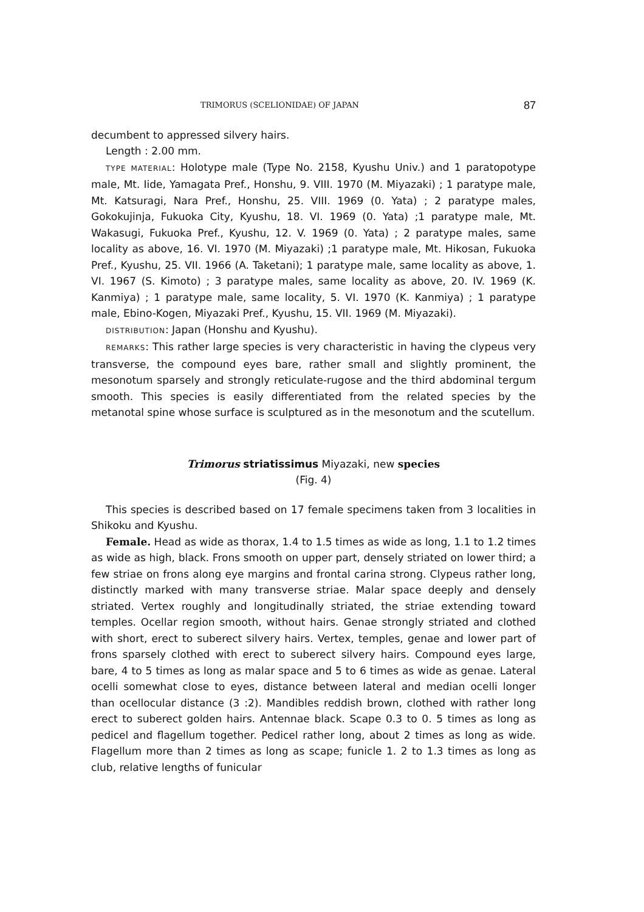TRIMORUS (SCELIONIDAE) OF JAPAN 87
decumbent to appressed silvery hairs.
Length : 2.00 mm.
TYPE MATERIAL: Holotype male (Type No. 2158, Kyushu Univ.) and 1 paratopotype male, Mt. Iide, Yamagata Pref., Honshu, 9. VIII. 1970 (M. Miyazaki) ; 1 paratype male, Mt. Katsuragi, Nara Pref., Honshu, 25. VIII. 1969 (0. Yata) ; 2 paratype males, Gokokujinja, Fukuoka City, Kyushu, 18. VI. 1969 (0. Yata) ;1 paratype male, Mt. Wakasugi, Fukuoka Pref., Kyushu, 12. V. 1969 (0. Yata) ; 2 paratype males, same locality as above, 16. VI. 1970 (M. Miyazaki) ;1 paratype male, Mt. Hikosan, Fukuoka Pref., Kyushu, 25. VII. 1966 (A. Taketani); 1 paratype male, same locality as above, 1. VI. 1967 (S. Kimoto) ; 3 paratype males, same locality as above, 20. IV. 1969 (K. Kanmiya) ; 1 paratype male, same locality, 5. VI. 1970 (K. Kanmiya) ; 1 paratype male, Ebino-Kogen, Miyazaki Pref., Kyushu, 15. VII. 1969 (M. Miyazaki).
DISTRIBUTION: Japan (Honshu and Kyushu).
REMARKS: This rather large species is very characteristic in having the clypeus very transverse, the compound eyes bare, rather small and slightly prominent, the mesonotum sparsely and strongly reticulate-rugose and the third abdominal tergum smooth. This species is easily differentiated from the related species by the metanotal spine whose surface is sculptured as in the mesonotum and the scutellum.
Trimorus striatissimus Miyazaki, new species
(Fig. 4)
This species is described based on 17 female specimens taken from 3 localities in Shikoku and Kyushu.
Female. Head as wide as thorax, 1.4 to 1.5 times as wide as long, 1.1 to 1.2 times as wide as high, black. Frons smooth on upper part, densely striated on lower third; a few striae on frons along eye margins and frontal carina strong. Clypeus rather long, distinctly marked with many transverse striae. Malar space deeply and densely striated. Vertex roughly and longitudinally striated, the striae extending toward temples. Ocellar region smooth, without hairs. Genae strongly striated and clothed with short, erect to suberect silvery hairs. Vertex, temples, genae and lower part of frons sparsely clothed with erect to suberect silvery hairs. Compound eyes large, bare, 4 to 5 times as long as malar space and 5 to 6 times as wide as genae. Lateral ocelli somewhat close to eyes, distance between lateral and median ocelli longer than ocellocular distance (3 :2). Mandibles reddish brown, clothed with rather long erect to suberect golden hairs. Antennae black. Scape 0.3 to 0. 5 times as long as pedicel and flagellum together. Pedicel rather long, about 2 times as long as wide. Flagellum more than 2 times as long as scape; funicle 1. 2 to 1.3 times as long as club, relative lengths of funicular